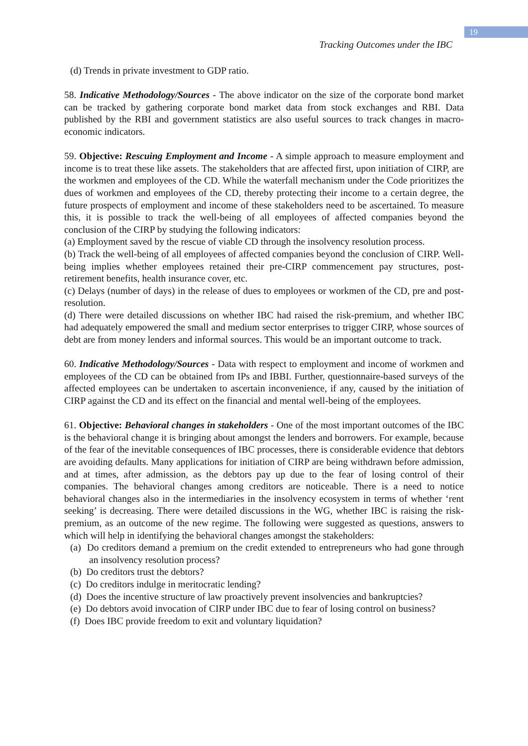19
Tracking Outcomes under the IBC
(d) Trends in private investment to GDP ratio.
58. Indicative Methodology/Sources - The above indicator on the size of the corporate bond market can be tracked by gathering corporate bond market data from stock exchanges and RBI. Data published by the RBI and government statistics are also useful sources to track changes in macro-economic indicators.
59. Objective: Rescuing Employment and Income - A simple approach to measure employment and income is to treat these like assets. The stakeholders that are affected first, upon initiation of CIRP, are the workmen and employees of the CD. While the waterfall mechanism under the Code prioritizes the dues of workmen and employees of the CD, thereby protecting their income to a certain degree, the future prospects of employment and income of these stakeholders need to be ascertained. To measure this, it is possible to track the well-being of all employees of affected companies beyond the conclusion of the CIRP by studying the following indicators:
(a) Employment saved by the rescue of viable CD through the insolvency resolution process.
(b) Track the well-being of all employees of affected companies beyond the conclusion of CIRP. Well-being implies whether employees retained their pre-CIRP commencement pay structures, post-retirement benefits, health insurance cover, etc.
(c) Delays (number of days) in the release of dues to employees or workmen of the CD, pre and post-resolution.
(d) There were detailed discussions on whether IBC had raised the risk-premium, and whether IBC had adequately empowered the small and medium sector enterprises to trigger CIRP, whose sources of debt are from money lenders and informal sources. This would be an important outcome to track.
60. Indicative Methodology/Sources - Data with respect to employment and income of workmen and employees of the CD can be obtained from IPs and IBBI. Further, questionnaire-based surveys of the affected employees can be undertaken to ascertain inconvenience, if any, caused by the initiation of CIRP against the CD and its effect on the financial and mental well-being of the employees.
61. Objective: Behavioral changes in stakeholders - One of the most important outcomes of the IBC is the behavioral change it is bringing about amongst the lenders and borrowers. For example, because of the fear of the inevitable consequences of IBC processes, there is considerable evidence that debtors are avoiding defaults. Many applications for initiation of CIRP are being withdrawn before admission, and at times, after admission, as the debtors pay up due to the fear of losing control of their companies. The behavioral changes among creditors are noticeable. There is a need to notice behavioral changes also in the intermediaries in the insolvency ecosystem in terms of whether ‘rent seeking’ is decreasing. There were detailed discussions in the WG, whether IBC is raising the risk-premium, as an outcome of the new regime. The following were suggested as questions, answers to which will help in identifying the behavioral changes amongst the stakeholders:
(a) Do creditors demand a premium on the credit extended to entrepreneurs who had gone through an insolvency resolution process?
(b) Do creditors trust the debtors?
(c) Do creditors indulge in meritocratic lending?
(d) Does the incentive structure of law proactively prevent insolvencies and bankruptcies?
(e) Do debtors avoid invocation of CIRP under IBC due to fear of losing control on business?
(f) Does IBC provide freedom to exit and voluntary liquidation?